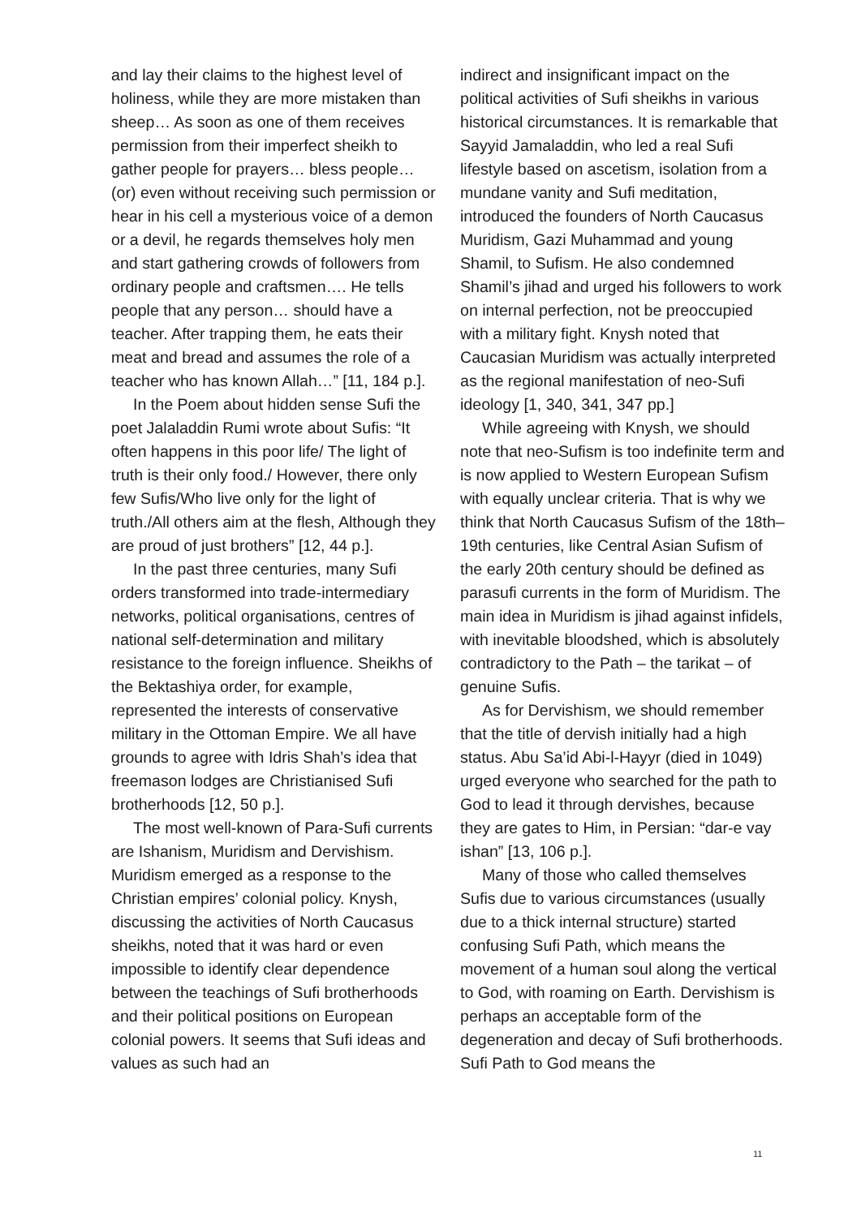and lay their claims to the highest level of holiness, while they are more mistaken than sheep… As soon as one of them receives permission from their imperfect sheikh to gather people for prayers… bless people… (or) even without receiving such permission or hear in his cell a mysterious voice of a demon or a devil, he regards themselves holy men and start gathering crowds of followers from ordinary people and craftsmen…. He tells people that any person… should have a teacher. After trapping them, he eats their meat and bread and assumes the role of a teacher who has known Allah…” [11, 184 p.].
In the Poem about hidden sense Sufi the poet Jalaladdin Rumi wrote about Sufis: “It often happens in this poor life/ The light of truth is their only food./ However, there only few Sufis/Who live only for the light of truth./All others aim at the flesh, Although they are proud of just brothers” [12, 44 p.].
In the past three centuries, many Sufi orders transformed into trade-intermediary networks, political organisations, centres of national self-determination and military resistance to the foreign influence. Sheikhs of the Bektashiya order, for example, represented the interests of conservative military in the Ottoman Empire. We all have grounds to agree with Idris Shah’s idea that freemason lodges are Christianised Sufi brotherhoods [12, 50 p.].
The most well-known of Para-Sufi currents are Ishanism, Muridism and Dervishism. Muridism emerged as a response to the Christian empires’ colonial policy. Knysh, discussing the activities of North Caucasus sheikhs, noted that it was hard or even impossible to identify clear dependence between the teachings of Sufi brotherhoods and their political positions on European colonial powers. It seems that Sufi ideas and values as such had an
indirect and insignificant impact on the political activities of Sufi sheikhs in various historical circumstances. It is remarkable that Sayyid Jamaladdin, who led a real Sufi lifestyle based on ascetism, isolation from a mundane vanity and Sufi meditation, introduced the founders of North Caucasus Muridism, Gazi Muhammad and young Shamil, to Sufism. He also condemned Shamil’s jihad and urged his followers to work on internal perfection, not be preoccupied with a military fight. Knysh noted that Caucasian Muridism was actually interpreted as the regional manifestation of neo-Sufi ideology [1, 340, 341, 347 pp.]
While agreeing with Knysh, we should note that neo-Sufism is too indefinite term and is now applied to Western European Sufism with equally unclear criteria. That is why we think that North Caucasus Sufism of the 18th–19th centuries, like Central Asian Sufism of the early 20th century should be defined as parasufi currents in the form of Muridism. The main idea in Muridism is jihad against infidels, with inevitable bloodshed, which is absolutely contradictory to the Path – the tarikat – of genuine Sufis.
As for Dervishism, we should remember that the title of dervish initially had a high status. Abu Sa’id Abi-l-Hayyr (died in 1049) urged everyone who searched for the path to God to lead it through dervishes, because they are gates to Him, in Persian: “dar-e vay ishan” [13, 106 p.].
Many of those who called themselves Sufis due to various circumstances (usually due to a thick internal structure) started confusing Sufi Path, which means the movement of a human soul along the vertical to God, with roaming on Earth. Dervishism is perhaps an acceptable form of the degeneration and decay of Sufi brotherhoods. Sufi Path to God means the
11